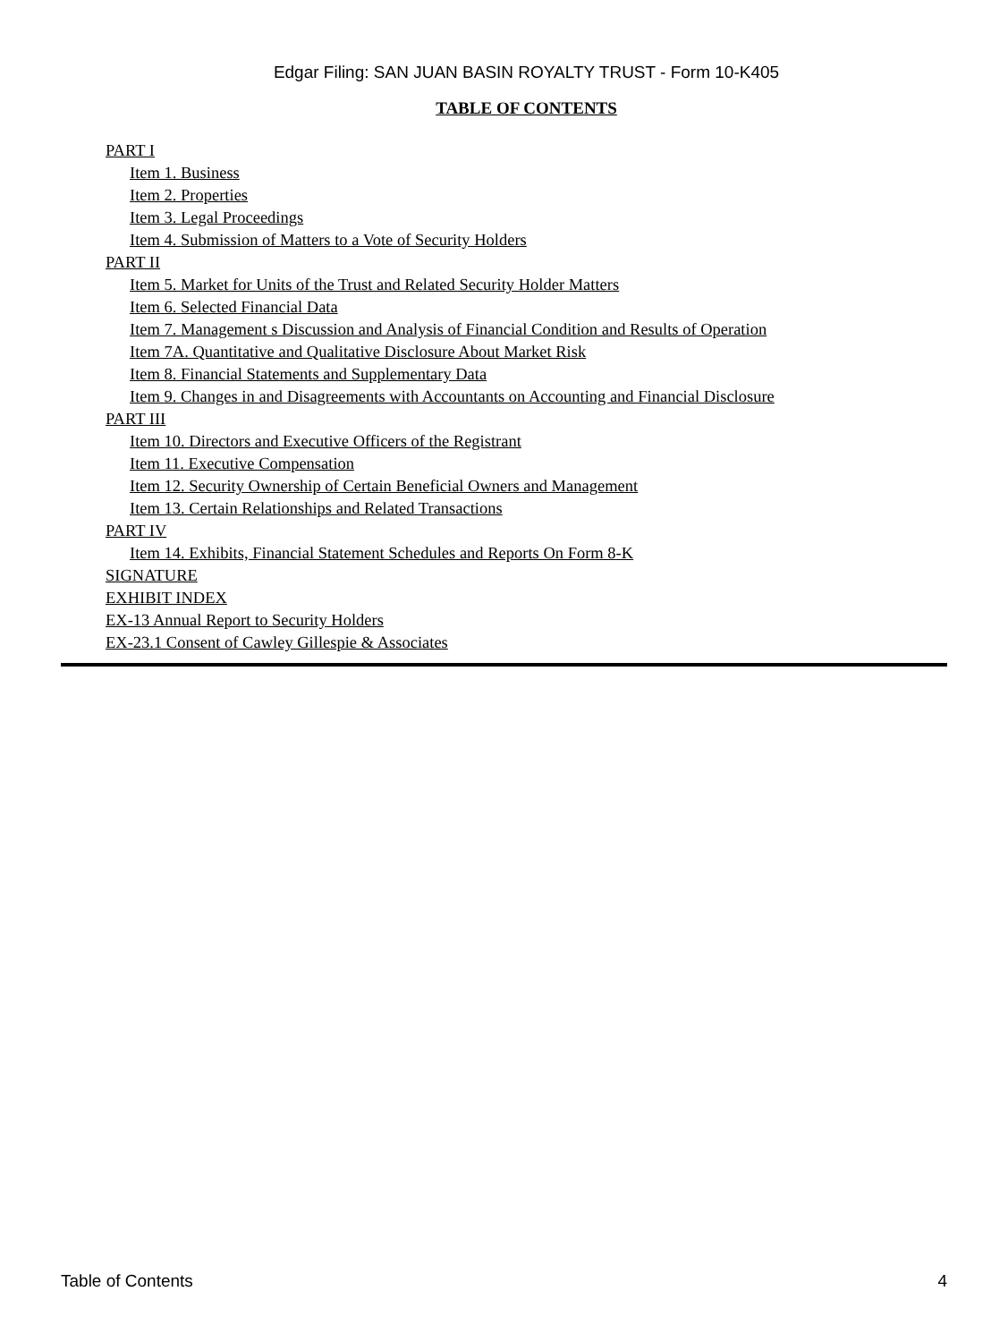Edgar Filing: SAN JUAN BASIN ROYALTY TRUST - Form 10-K405
TABLE OF CONTENTS
PART I
Item 1. Business
Item 2. Properties
Item 3. Legal Proceedings
Item 4. Submission of Matters to a Vote of Security Holders
PART II
Item 5. Market for Units of the Trust and Related Security Holder Matters
Item 6. Selected Financial Data
Item 7. Management s Discussion and Analysis of Financial Condition and Results of Operation
Item 7A. Quantitative and Qualitative Disclosure About Market Risk
Item 8. Financial Statements and Supplementary Data
Item 9. Changes in and Disagreements with Accountants on Accounting and Financial Disclosure
PART III
Item 10. Directors and Executive Officers of the Registrant
Item 11. Executive Compensation
Item 12. Security Ownership of Certain Beneficial Owners and Management
Item 13. Certain Relationships and Related Transactions
PART IV
Item 14. Exhibits, Financial Statement Schedules and Reports On Form 8-K
SIGNATURE
EXHIBIT INDEX
EX-13 Annual Report to Security Holders
EX-23.1 Consent of Cawley Gillespie & Associates
Table of Contents 4